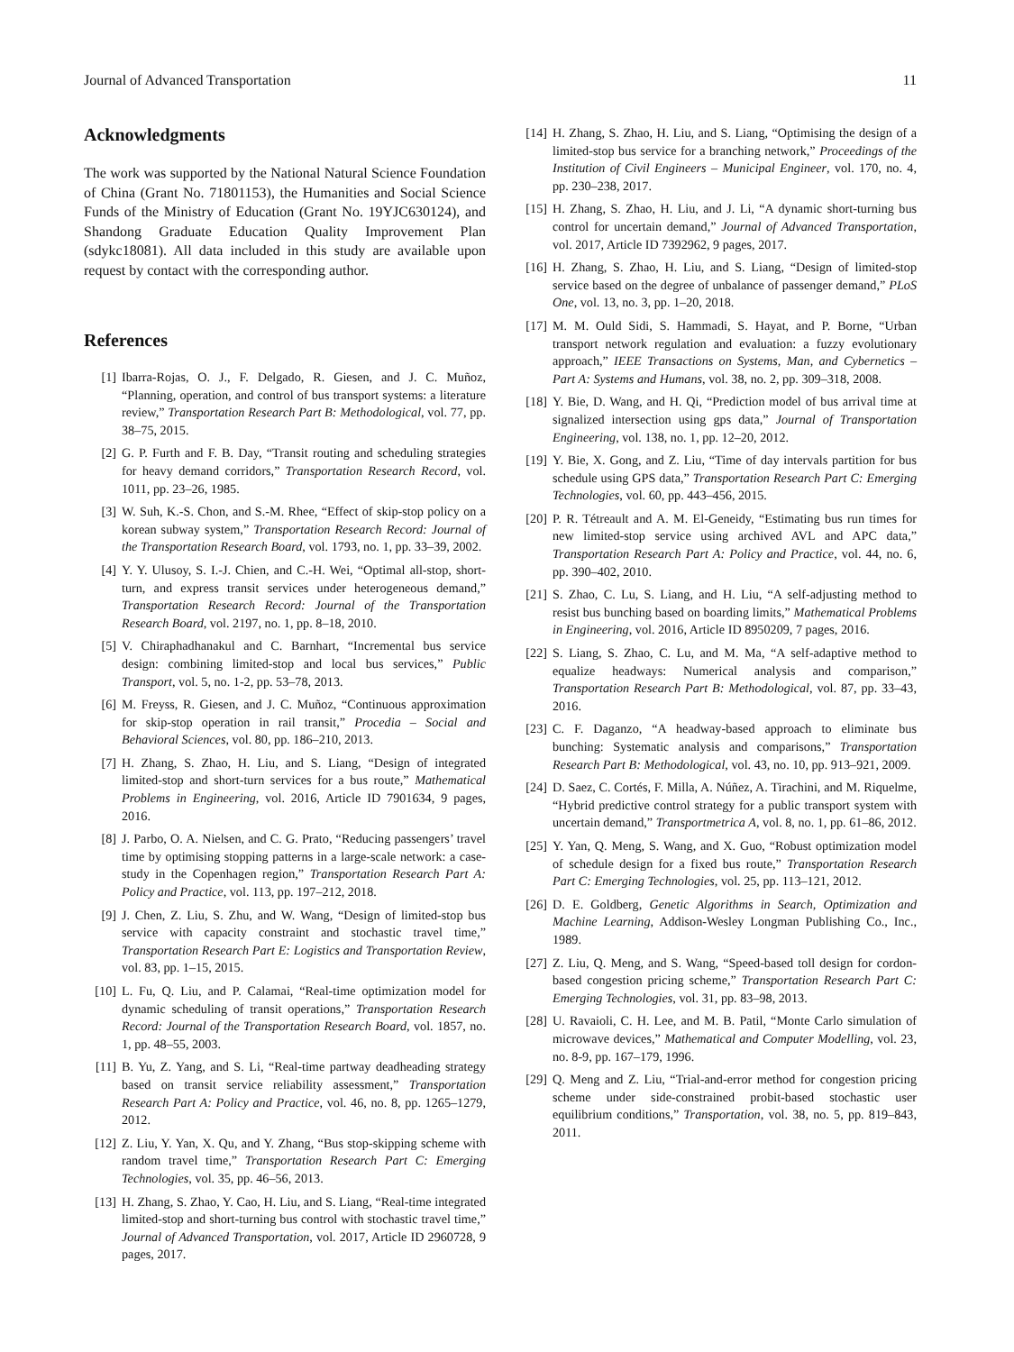Journal of Advanced Transportation 11
Acknowledgments
The work was supported by the National Natural Science Foundation of China (Grant No. 71801153), the Humanities and Social Science Funds of the Ministry of Education (Grant No. 19YJC630124), and Shandong Graduate Education Quality Improvement Plan (sdykc18081). All data included in this study are available upon request by contact with the corresponding author.
References
[1] Ibarra-Rojas, O. J., F. Delgado, R. Giesen, and J. C. Muñoz, “Planning, operation, and control of bus transport systems: a literature review,” Transportation Research Part B: Methodological, vol. 77, pp. 38–75, 2015.
[2] G. P. Furth and F. B. Day, “Transit routing and scheduling strategies for heavy demand corridors,” Transportation Research Record, vol. 1011, pp. 23–26, 1985.
[3] W. Suh, K.-S. Chon, and S.-M. Rhee, “Effect of skip-stop policy on a korean subway system,” Transportation Research Record: Journal of the Transportation Research Board, vol. 1793, no. 1, pp. 33–39, 2002.
[4] Y. Y. Ulusoy, S. I.-J. Chien, and C.-H. Wei, “Optimal all-stop, short-turn, and express transit services under heterogeneous demand,” Transportation Research Record: Journal of the Transportation Research Board, vol. 2197, no. 1, pp. 8–18, 2010.
[5] V. Chiraphadhanakul and C. Barnhart, “Incremental bus service design: combining limited-stop and local bus services,” Public Transport, vol. 5, no. 1-2, pp. 53–78, 2013.
[6] M. Freyss, R. Giesen, and J. C. Muñoz, “Continuous approximation for skip-stop operation in rail transit,” Procedia – Social and Behavioral Sciences, vol. 80, pp. 186–210, 2013.
[7] H. Zhang, S. Zhao, H. Liu, and S. Liang, “Design of integrated limited-stop and short-turn services for a bus route,” Mathematical Problems in Engineering, vol. 2016, Article ID 7901634, 9 pages, 2016.
[8] J. Parbo, O. A. Nielsen, and C. G. Prato, “Reducing passengers’ travel time by optimising stopping patterns in a large-scale network: a case-study in the Copenhagen region,” Transportation Research Part A: Policy and Practice, vol. 113, pp. 197–212, 2018.
[9] J. Chen, Z. Liu, S. Zhu, and W. Wang, “Design of limited-stop bus service with capacity constraint and stochastic travel time,” Transportation Research Part E: Logistics and Transportation Review, vol. 83, pp. 1–15, 2015.
[10] L. Fu, Q. Liu, and P. Calamai, “Real-time optimization model for dynamic scheduling of transit operations,” Transportation Research Record: Journal of the Transportation Research Board, vol. 1857, no. 1, pp. 48–55, 2003.
[11] B. Yu, Z. Yang, and S. Li, “Real-time partway deadheading strategy based on transit service reliability assessment,” Transportation Research Part A: Policy and Practice, vol. 46, no. 8, pp. 1265–1279, 2012.
[12] Z. Liu, Y. Yan, X. Qu, and Y. Zhang, “Bus stop-skipping scheme with random travel time,” Transportation Research Part C: Emerging Technologies, vol. 35, pp. 46–56, 2013.
[13] H. Zhang, S. Zhao, Y. Cao, H. Liu, and S. Liang, “Real-time integrated limited-stop and short-turning bus control with stochastic travel time,” Journal of Advanced Transportation, vol. 2017, Article ID 2960728, 9 pages, 2017.
[14] H. Zhang, S. Zhao, H. Liu, and S. Liang, “Optimising the design of a limited-stop bus service for a branching network,” Proceedings of the Institution of Civil Engineers – Municipal Engineer, vol. 170, no. 4, pp. 230–238, 2017.
[15] H. Zhang, S. Zhao, H. Liu, and J. Li, “A dynamic short-turning bus control for uncertain demand,” Journal of Advanced Transportation, vol. 2017, Article ID 7392962, 9 pages, 2017.
[16] H. Zhang, S. Zhao, H. Liu, and S. Liang, “Design of limited-stop service based on the degree of unbalance of passenger demand,” PLoS One, vol. 13, no. 3, pp. 1–20, 2018.
[17] M. M. Ould Sidi, S. Hammadi, S. Hayat, and P. Borne, “Urban transport network regulation and evaluation: a fuzzy evolutionary approach,” IEEE Transactions on Systems, Man, and Cybernetics – Part A: Systems and Humans, vol. 38, no. 2, pp. 309–318, 2008.
[18] Y. Bie, D. Wang, and H. Qi, “Prediction model of bus arrival time at signalized intersection using gps data,” Journal of Transportation Engineering, vol. 138, no. 1, pp. 12–20, 2012.
[19] Y. Bie, X. Gong, and Z. Liu, “Time of day intervals partition for bus schedule using GPS data,” Transportation Research Part C: Emerging Technologies, vol. 60, pp. 443–456, 2015.
[20] P. R. Tétreault and A. M. El-Geneidy, “Estimating bus run times for new limited-stop service using archived AVL and APC data,” Transportation Research Part A: Policy and Practice, vol. 44, no. 6, pp. 390–402, 2010.
[21] S. Zhao, C. Lu, S. Liang, and H. Liu, “A self-adjusting method to resist bus bunching based on boarding limits,” Mathematical Problems in Engineering, vol. 2016, Article ID 8950209, 7 pages, 2016.
[22] S. Liang, S. Zhao, C. Lu, and M. Ma, “A self-adaptive method to equalize headways: Numerical analysis and comparison,” Transportation Research Part B: Methodological, vol. 87, pp. 33–43, 2016.
[23] C. F. Daganzo, “A headway-based approach to eliminate bus bunching: Systematic analysis and comparisons,” Transportation Research Part B: Methodological, vol. 43, no. 10, pp. 913–921, 2009.
[24] D. Saez, C. Cortés, F. Milla, A. Núñez, A. Tirachini, and M. Riquelme, “Hybrid predictive control strategy for a public transport system with uncertain demand,” Transportmetrica A, vol. 8, no. 1, pp. 61–86, 2012.
[25] Y. Yan, Q. Meng, S. Wang, and X. Guo, “Robust optimization model of schedule design for a fixed bus route,” Transportation Research Part C: Emerging Technologies, vol. 25, pp. 113–121, 2012.
[26] D. E. Goldberg, Genetic Algorithms in Search, Optimization and Machine Learning, Addison-Wesley Longman Publishing Co., Inc., 1989.
[27] Z. Liu, Q. Meng, and S. Wang, “Speed-based toll design for cordon-based congestion pricing scheme,” Transportation Research Part C: Emerging Technologies, vol. 31, pp. 83–98, 2013.
[28] U. Ravaioli, C. H. Lee, and M. B. Patil, “Monte Carlo simulation of microwave devices,” Mathematical and Computer Modelling, vol. 23, no. 8-9, pp. 167–179, 1996.
[29] Q. Meng and Z. Liu, “Trial-and-error method for congestion pricing scheme under side-constrained probit-based stochastic user equilibrium conditions,” Transportation, vol. 38, no. 5, pp. 819–843, 2011.